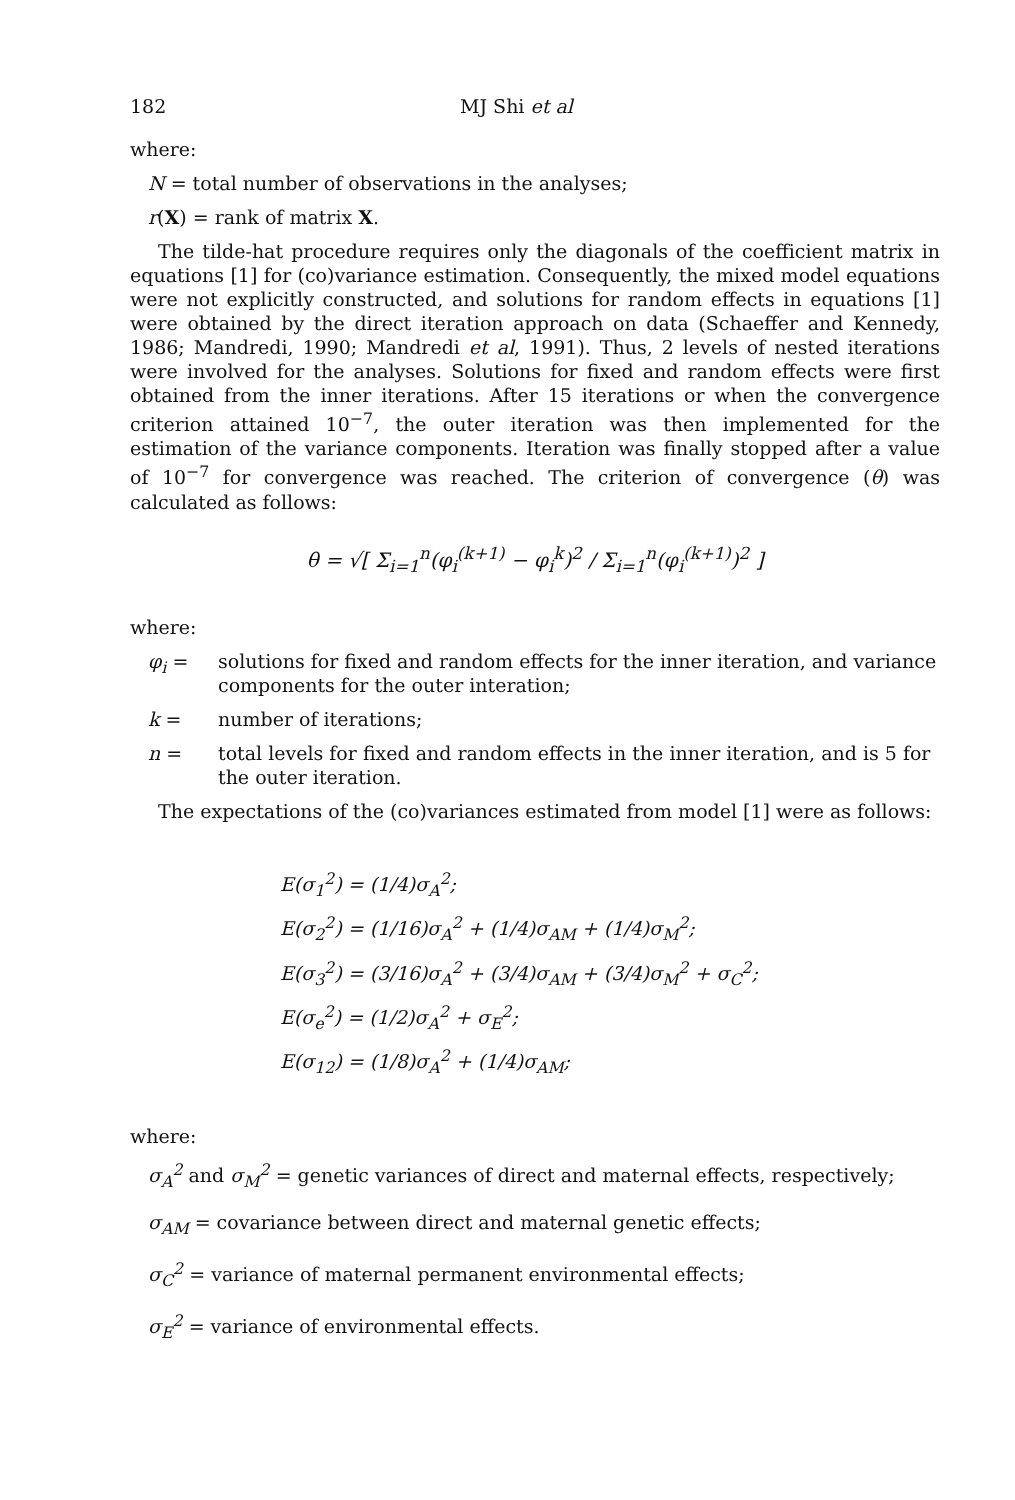182 MJ Shi et al
where:
N = total number of observations in the analyses;
r(X) = rank of matrix X.
The tilde-hat procedure requires only the diagonals of the coefficient matrix in equations [1] for (co)variance estimation. Consequently, the mixed model equations were not explicitly constructed, and solutions for random effects in equations [1] were obtained by the direct iteration approach on data (Schaeffer and Kennedy, 1986; Mandredi, 1990; Mandredi et al, 1991). Thus, 2 levels of nested iterations were involved for the analyses. Solutions for fixed and random effects were first obtained from the inner iterations. After 15 iterations or when the convergence criterion attained 10<sup>−7</sup>, the outer iteration was then implemented for the estimation of the variance components. Iteration was finally stopped after a value of 10<sup>−7</sup> for convergence was reached. The criterion of convergence (θ) was calculated as follows:
θ = √[ Σ<sub>i=1</sub><sup>n</sup>(φ<sub>i</sub><sup>(k+1)</sup> − φ<sub>i</sub><sup>k</sup>)<sup>2</sup> / Σ<sub>i=1</sub><sup>n</sup>(φ<sub>i</sub><sup>(k+1)</sup>)<sup>2</sup> ]
where:
φ<sub>i</sub> = solutions for fixed and random effects for the inner iteration, and variance components for the outer interation;
k = number of iterations;
n = total levels for fixed and random effects in the inner iteration, and is 5 for the outer iteration.
The expectations of the (co)variances estimated from model [1] were as follows:
E(σ<sub>1</sub><sup>2</sup>) = (1/4)σ<sub>A</sub><sup>2</sup>;
E(σ<sub>2</sub><sup>2</sup>) = (1/16)σ<sub>A</sub><sup>2</sup> + (1/4)σ<sub>AM</sub> + (1/4)σ<sub>M</sub><sup>2</sup>;
E(σ<sub>3</sub><sup>2</sup>) = (3/16)σ<sub>A</sub><sup>2</sup> + (3/4)σ<sub>AM</sub> + (3/4)σ<sub>M</sub><sup>2</sup> + σ<sub>C</sub><sup>2</sup>;
E(σ<sub>e</sub><sup>2</sup>) = (1/2)σ<sub>A</sub><sup>2</sup> + σ<sub>E</sub><sup>2</sup>;
E(σ<sub>12</sub>) = (1/8)σ<sub>A</sub><sup>2</sup> + (1/4)σ<sub>AM</sub>;
where:
σ<sub>A</sub><sup>2</sup> and σ<sub>M</sub><sup>2</sup> = genetic variances of direct and maternal effects, respectively;
σ<sub>AM</sub> = covariance between direct and maternal genetic effects;
σ<sub>C</sub><sup>2</sup> = variance of maternal permanent environmental effects;
σ<sub>E</sub><sup>2</sup> = variance of environmental effects.